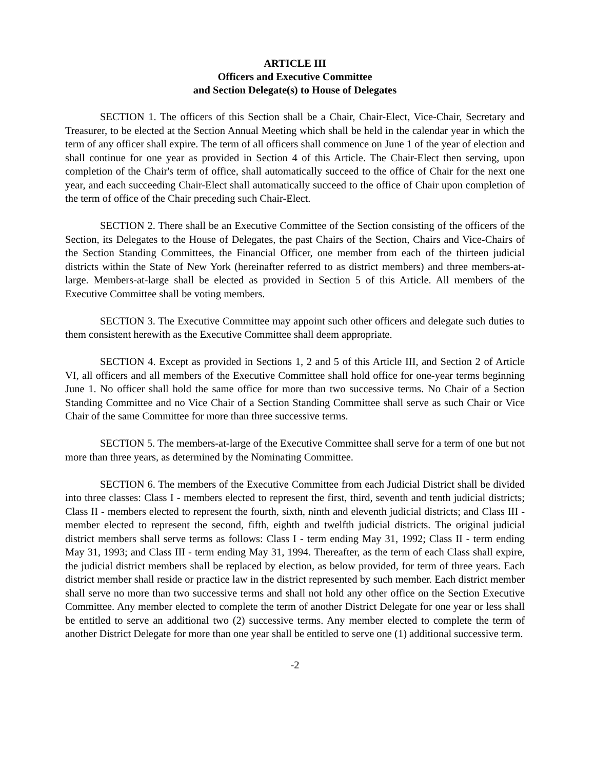ARTICLE III
Officers and Executive Committee
and Section Delegate(s) to House of Delegates
SECTION 1. The officers of this Section shall be a Chair, Chair-Elect, Vice-Chair, Secretary and Treasurer, to be elected at the Section Annual Meeting which shall be held in the calendar year in which the term of any officer shall expire. The term of all officers shall commence on June 1 of the year of election and shall continue for one year as provided in Section 4 of this Article. The Chair-Elect then serving, upon completion of the Chair's term of office, shall automatically succeed to the office of Chair for the next one year, and each succeeding Chair-Elect shall automatically succeed to the office of Chair upon completion of the term of office of the Chair preceding such Chair-Elect.
SECTION 2. There shall be an Executive Committee of the Section consisting of the officers of the Section, its Delegates to the House of Delegates, the past Chairs of the Section, Chairs and Vice-Chairs of the Section Standing Committees, the Financial Officer, one member from each of the thirteen judicial districts within the State of New York (hereinafter referred to as district members) and three members-at-large. Members-at-large shall be elected as provided in Section 5 of this Article. All members of the Executive Committee shall be voting members.
SECTION 3. The Executive Committee may appoint such other officers and delegate such duties to them consistent herewith as the Executive Committee shall deem appropriate.
SECTION 4. Except as provided in Sections 1, 2 and 5 of this Article III, and Section 2 of Article VI, all officers and all members of the Executive Committee shall hold office for one-year terms beginning June 1. No officer shall hold the same office for more than two successive terms. No Chair of a Section Standing Committee and no Vice Chair of a Section Standing Committee shall serve as such Chair or Vice Chair of the same Committee for more than three successive terms.
SECTION 5. The members-at-large of the Executive Committee shall serve for a term of one but not more than three years, as determined by the Nominating Committee.
SECTION 6. The members of the Executive Committee from each Judicial District shall be divided into three classes: Class I - members elected to represent the first, third, seventh and tenth judicial districts; Class II - members elected to represent the fourth, sixth, ninth and eleventh judicial districts; and Class III - member elected to represent the second, fifth, eighth and twelfth judicial districts. The original judicial district members shall serve terms as follows: Class I - term ending May 31, 1992; Class II - term ending May 31, 1993; and Class III - term ending May 31, 1994. Thereafter, as the term of each Class shall expire, the judicial district members shall be replaced by election, as below provided, for term of three years. Each district member shall reside or practice law in the district represented by such member. Each district member shall serve no more than two successive terms and shall not hold any other office on the Section Executive Committee. Any member elected to complete the term of another District Delegate for one year or less shall be entitled to serve an additional two (2) successive terms. Any member elected to complete the term of another District Delegate for more than one year shall be entitled to serve one (1) additional successive term.
-2